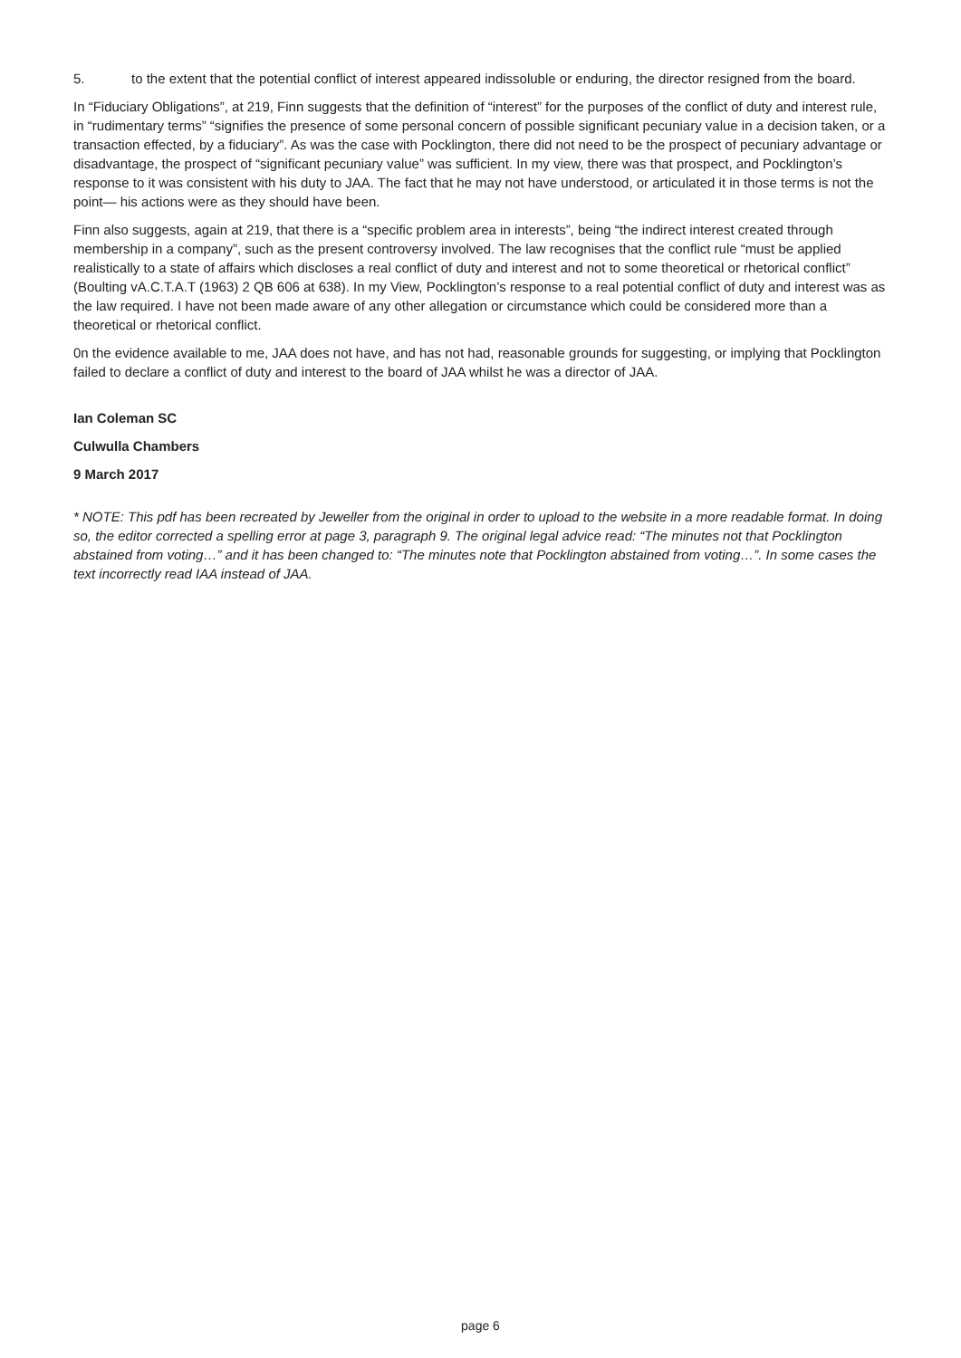5. to the extent that the potential conflict of interest appeared indissoluble or enduring, the director resigned from the board.
In “Fiduciary Obligations”, at 219, Finn suggests that the definition of “interest” for the purposes of the conflict of duty and interest rule, in “rudimentary terms” “signifies the presence of some personal concern of possible significant pecuniary value in a decision taken, or a transaction effected, by a fiduciary”. As was the case with Pocklington, there did not need to be the prospect of pecuniary advantage or disadvantage, the prospect of “significant pecuniary value” was sufficient. In my view, there was that prospect, and Pocklington’s response to it was consistent with his duty to JAA. The fact that he may not have understood, or articulated it in those terms is not the point— his actions were as they should have been.
Finn also suggests, again at 219, that there is a “specific problem area in interests”, being “the indirect interest created through membership in a company”, such as the present controversy involved. The law recognises that the conflict rule “must be applied realistically to a state of affairs which discloses a real conflict of duty and interest and not to some theoretical or rhetorical conflict” (Boulting vA.C.T.A.T (1963) 2 QB 606 at 638). In my View, Pocklington’s response to a real potential conflict of duty and interest was as the law required. I have not been made aware of any other allegation or circumstance which could be considered more than a theoretical or rhetorical conflict.
0n the evidence available to me, JAA does not have, and has not had, reasonable grounds for suggesting, or implying that Pocklington failed to declare a conflict of duty and interest to the board of JAA whilst he was a director of JAA.
Ian Coleman SC
Culwulla Chambers
9 March 2017
* NOTE: This pdf has been recreated by Jeweller from the original in order to upload to the website in a more readable format. In doing so, the editor corrected a spelling error at page 3, paragraph 9. The original legal advice read: “The minutes not that Pocklington abstained from voting…” and it has been changed to: “The minutes note that Pocklington abstained from voting…”. In some cases the text incorrectly read IAA instead of JAA.
page 6